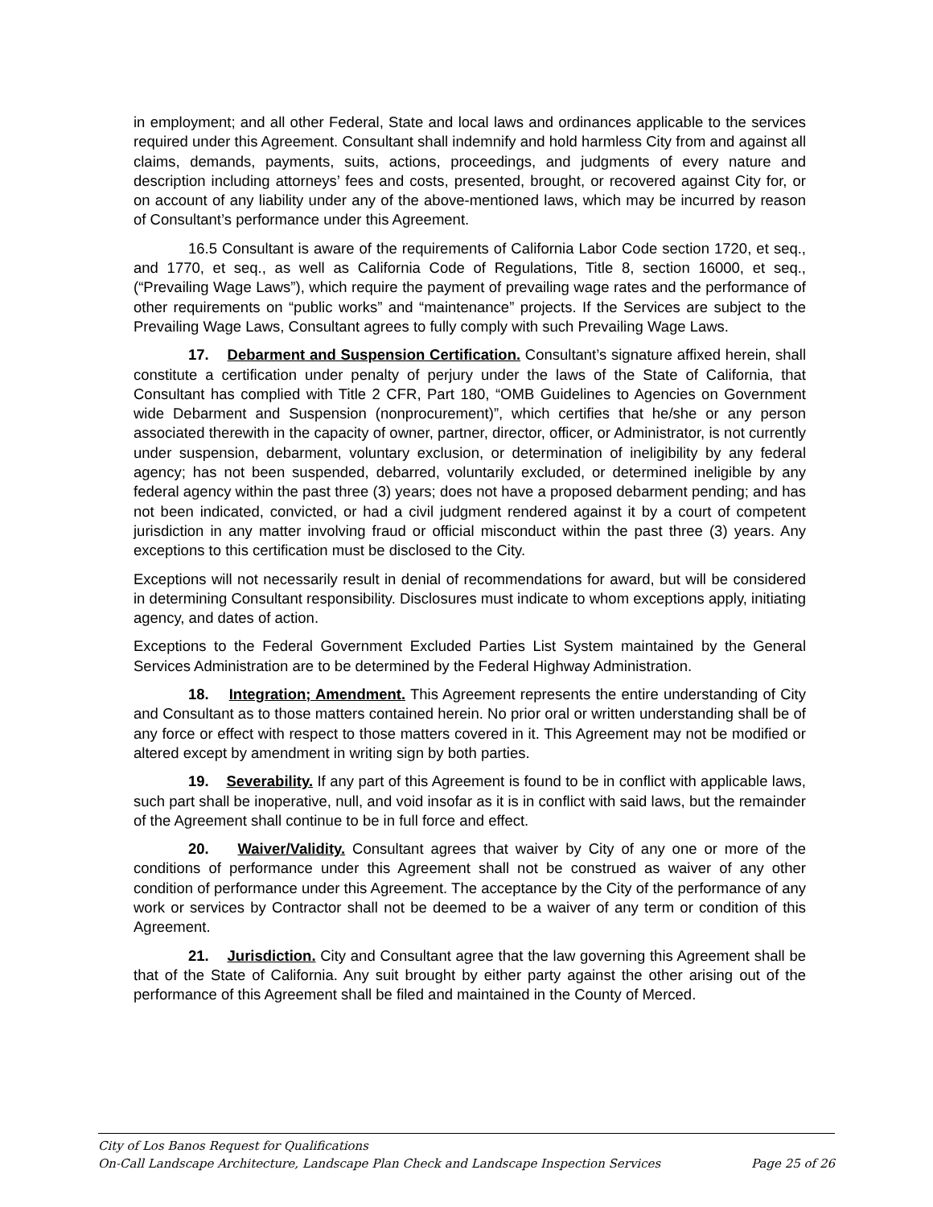in employment; and all other Federal, State and local laws and ordinances applicable to the services required under this Agreement. Consultant shall indemnify and hold harmless City from and against all claims, demands, payments, suits, actions, proceedings, and judgments of every nature and description including attorneys’ fees and costs, presented, brought, or recovered against City for, or on account of any liability under any of the above-mentioned laws, which may be incurred by reason of Consultant’s performance under this Agreement.
16.5 Consultant is aware of the requirements of California Labor Code section 1720, et seq., and 1770, et seq., as well as California Code of Regulations, Title 8, section 16000, et seq., (“Prevailing Wage Laws”), which require the payment of prevailing wage rates and the performance of other requirements on “public works” and “maintenance” projects. If the Services are subject to the Prevailing Wage Laws, Consultant agrees to fully comply with such Prevailing Wage Laws.
17. Debarment and Suspension Certification. Consultant’s signature affixed herein, shall constitute a certification under penalty of perjury under the laws of the State of California, that Consultant has complied with Title 2 CFR, Part 180, “OMB Guidelines to Agencies on Government wide Debarment and Suspension (nonprocurement)”, which certifies that he/she or any person associated therewith in the capacity of owner, partner, director, officer, or Administrator, is not currently under suspension, debarment, voluntary exclusion, or determination of ineligibility by any federal agency; has not been suspended, debarred, voluntarily excluded, or determined ineligible by any federal agency within the past three (3) years; does not have a proposed debarment pending; and has not been indicated, convicted, or had a civil judgment rendered against it by a court of competent jurisdiction in any matter involving fraud or official misconduct within the past three (3) years. Any exceptions to this certification must be disclosed to the City.
Exceptions will not necessarily result in denial of recommendations for award, but will be considered in determining Consultant responsibility. Disclosures must indicate to whom exceptions apply, initiating agency, and dates of action.
Exceptions to the Federal Government Excluded Parties List System maintained by the General Services Administration are to be determined by the Federal Highway Administration.
18. Integration; Amendment. This Agreement represents the entire understanding of City and Consultant as to those matters contained herein. No prior oral or written understanding shall be of any force or effect with respect to those matters covered in it. This Agreement may not be modified or altered except by amendment in writing sign by both parties.
19. Severability. If any part of this Agreement is found to be in conflict with applicable laws, such part shall be inoperative, null, and void insofar as it is in conflict with said laws, but the remainder of the Agreement shall continue to be in full force and effect.
20. Waiver/Validity. Consultant agrees that waiver by City of any one or more of the conditions of performance under this Agreement shall not be construed as waiver of any other condition of performance under this Agreement. The acceptance by the City of the performance of any work or services by Contractor shall not be deemed to be a waiver of any term or condition of this Agreement.
21. Jurisdiction. City and Consultant agree that the law governing this Agreement shall be that of the State of California. Any suit brought by either party against the other arising out of the performance of this Agreement shall be filed and maintained in the County of Merced.
City of Los Banos Request for Qualifications
On-Call Landscape Architecture, Landscape Plan Check and Landscape Inspection Services Page 25 of 26